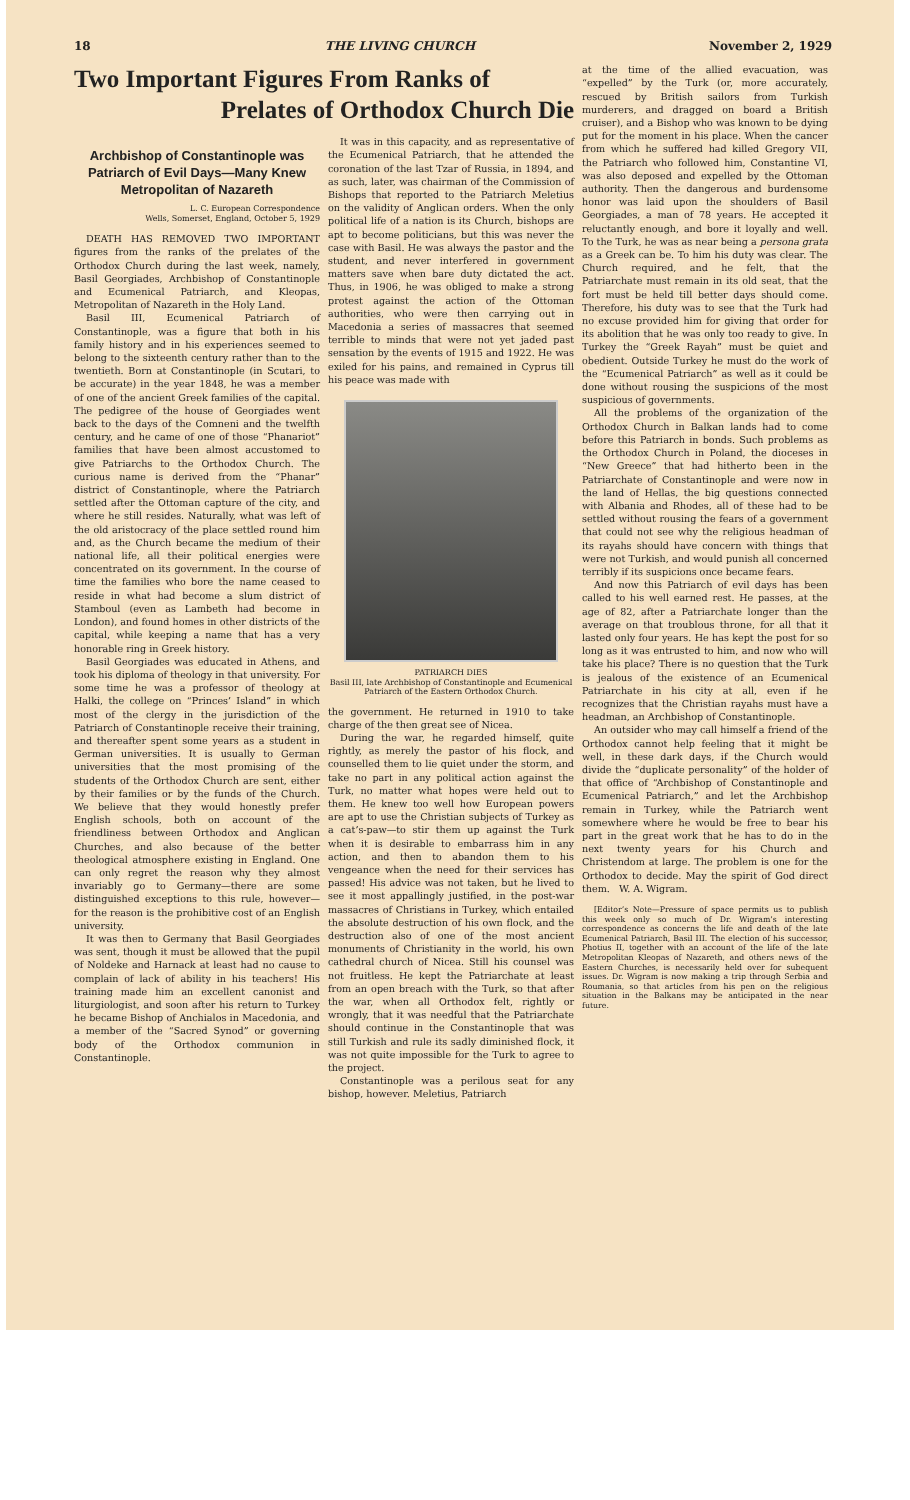18 THE LIVING CHURCH November 2, 1929
Two Important Figures From Ranks of
Prelates of Orthodox Church Die
Archbishop of Constantinople was Patriarch of Evil Days—Many Knew Metropolitan of Nazareth
L. C. European Correspondence
Wells, Somerset, England, October 5, 1929
DEATH HAS REMOVED TWO IMPORTANT figures from the ranks of the prelates of the Orthodox Church during the last week, namely, Basil Georgiades, Archbishop of Constantinople and Ecumenical Patriarch, and Kleopas, Metropolitan of Nazareth in the Holy Land.
Basil III, Ecumenical Patriarch of Constantinople, was a figure that both in his family history and in his experiences seemed to belong to the sixteenth century rather than to the twentieth. Born at Constantinople (in Scutari, to be accurate) in the year 1848, he was a member of one of the ancient Greek families of the capital. The pedigree of the house of Georgiades went back to the days of the Comneni and the twelfth century, and he came of one of those “Phanariot” families that have been almost accustomed to give Patriarchs to the Orthodox Church. The curious name is derived from the “Phanar” district of Constantinople, where the Patriarch settled after the Ottoman capture of the city, and where he still resides. Naturally, what was left of the old aristocracy of the place settled round him and, as the Church became the medium of their national life, all their political energies were concentrated on its government. In the course of time the families who bore the name ceased to reside in what had become a slum district of Stamboul (even as Lambeth had become in London), and found homes in other districts of the capital, while keeping a name that has a very honorable ring in Greek history.
Basil Georgiades was educated in Athens, and took his diploma of theology in that university. For some time he was a professor of theology at Halki, the college on “Princes’ Island” in which most of the clergy in the jurisdiction of the Patriarch of Constantinople receive their training, and thereafter spent some years as a student in German universities. It is usually to German universities that the most promising of the students of the Orthodox Church are sent, either by their families or by the funds of the Church. We believe that they would honestly prefer English schools, both on account of the friendliness between Orthodox and Anglican Churches, and also because of the better theological atmosphere existing in England. One can only regret the reason why they almost invariably go to Germany—there are some distinguished exceptions to this rule, however—for the reason is the prohibitive cost of an English university.
It was then to Germany that Basil Georgiades was sent, though it must be allowed that the pupil of Noldeke and Harnack at least had no cause to complain of lack of ability in his teachers! His training made him an excellent canonist and liturgiologist, and soon after his return to Turkey he became Bishop of Anchialos in Macedonia, and a member of the “Sacred Synod” or governing body of the Orthodox communion in Constantinople.
It was in this capacity, and as representative of the Ecumenical Patriarch, that he attended the coronation of the last Tzar of Russia, in 1894, and as such, later, was chairman of the Commission of Bishops that reported to the Patriarch Meletius on the validity of Anglican orders. When the only political life of a nation is its Church, bishops are apt to become politicians, but this was never the case with Basil. He was always the pastor and the student, and never interfered in government matters save when bare duty dictated the act. Thus, in 1906, he was obliged to make a strong protest against the action of the Ottoman authorities, who were then carrying out in Macedonia a series of massacres that seemed terrible to minds that were not yet jaded past sensation by the events of 1915 and 1922. He was exiled for his pains, and remained in Cyprus till his peace was made with
PATRIARCH DIES
Basil III, late Archbishop of Constantinople and Ecumenical Patriarch of the Eastern Orthodox Church.
the government. He returned in 1910 to take charge of the then great see of Nicea.
During the war, he regarded himself, quite rightly, as merely the pastor of his flock, and counselled them to lie quiet under the storm, and take no part in any political action against the Turk, no matter what hopes were held out to them. He knew too well how European powers are apt to use the Christian subjects of Turkey as a cat’s-paw—to stir them up against the Turk when it is desirable to embarrass him in any action, and then to abandon them to his vengeance when the need for their services has passed! His advice was not taken, but he lived to see it most appallingly justified, in the post-war massacres of Christians in Turkey, which entailed the absolute destruction of his own flock, and the destruction also of one of the most ancient monuments of Christianity in the world, his own cathedral church of Nicea. Still his counsel was not fruitless. He kept the Patriarchate at least from an open breach with the Turk, so that after the war, when all Orthodox felt, rightly or wrongly, that it was needful that the Patriarchate should continue in the Constantinople that was still Turkish and rule its sadly diminished flock, it was not quite impossible for the Turk to agree to the project.
Constantinople was a perilous seat for any bishop, however. Meletius, Patriarch
at the time of the allied evacuation, was “expelled” by the Turk (or, more accurately, rescued by British sailors from Turkish murderers, and dragged on board a British cruiser), and a Bishop who was known to be dying put for the moment in his place. When the cancer from which he suffered had killed Gregory VII, the Patriarch who followed him, Constantine VI, was also deposed and expelled by the Ottoman authority. Then the dangerous and burdensome honor was laid upon the shoulders of Basil Georgiades, a man of 78 years. He accepted it reluctantly enough, and bore it loyally and well. To the Turk, he was as near being a persona grata as a Greek can be. To him his duty was clear. The Church required, and he felt, that the Patriarchate must remain in its old seat, that the fort must be held till better days should come. Therefore, his duty was to see that the Turk had no excuse provided him for giving that order for its abolition that he was only too ready to give. In Turkey the “Greek Rayah” must be quiet and obedient. Outside Turkey he must do the work of the “Ecumenical Patriarch” as well as it could be done without rousing the suspicions of the most suspicious of governments.
All the problems of the organization of the Orthodox Church in Balkan lands had to come before this Patriarch in bonds. Such problems as the Orthodox Church in Poland, the dioceses in “New Greece” that had hitherto been in the Patriarchate of Constantinople and were now in the land of Hellas, the big questions connected with Albania and Rhodes, all of these had to be settled without rousing the fears of a government that could not see why the religious headman of its rayahs should have concern with things that were not Turkish, and would punish all concerned terribly if its suspicions once became fears.
And now this Patriarch of evil days has been called to his well earned rest. He passes, at the age of 82, after a Patriarchate longer than the average on that troublous throne, for all that it lasted only four years. He has kept the post for so long as it was entrusted to him, and now who will take his place? There is no question that the Turk is jealous of the existence of an Ecumenical Patriarchate in his city at all, even if he recognizes that the Christian rayahs must have a headman, an Archbishop of Constantinople.
An outsider who may call himself a friend of the Orthodox cannot help feeling that it might be well, in these dark days, if the Church would divide the “duplicate personality” of the holder of that office of “Archbishop of Constantinople and Ecumenical Patriarch,” and let the Archbishop remain in Turkey, while the Patriarch went somewhere where he would be free to bear his part in the great work that he has to do in the next twenty years for his Church and Christendom at large. The problem is one for the Orthodox to decide. May the spirit of God direct them. W. A. Wigram.
[Editor’s Note—Pressure of space permits us to publish this week only so much of Dr. Wigram’s interesting correspondence as concerns the life and death of the late Ecumenical Patriarch, Basil III. The election of his successor, Photius II, together with an account of the life of the late Metropolitan Kleopas of Nazareth, and others news of the Eastern Churches, is necessarily held over for subequent issues. Dr. Wigram is now making a trip through Serbia and Roumania, so that articles from his pen on the religious situation in the Balkans may be anticipated in the near future.